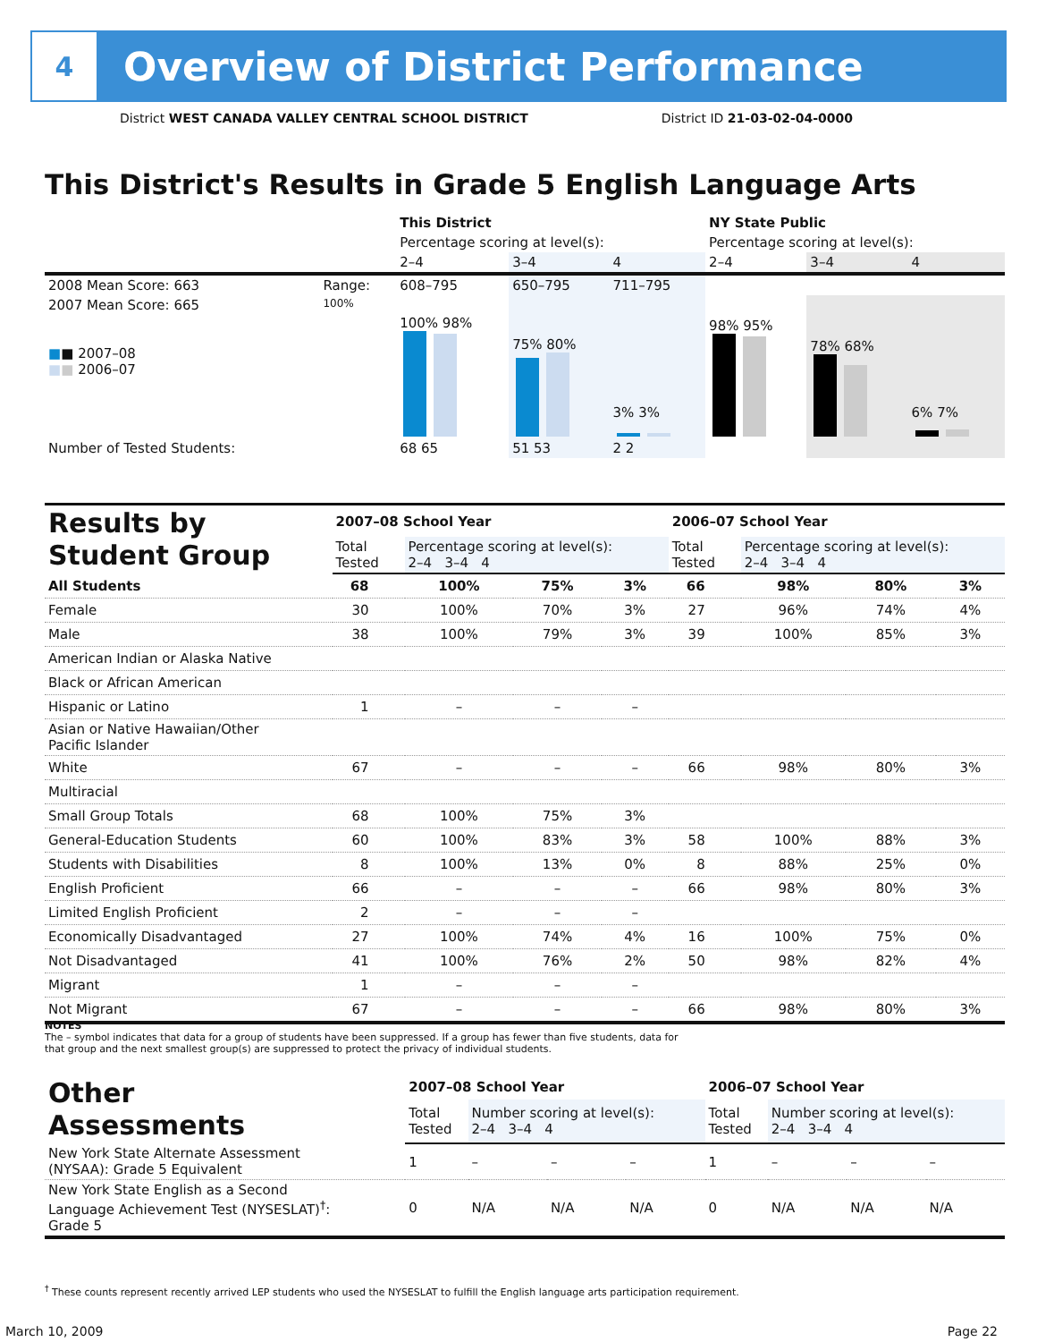4
Overview of District Performance
District WEST CANADA VALLEY CENTRAL SCHOOL DISTRICT District ID 21-03-02-04-0000
This District's Results in Grade 5 English Language Arts
| | | This District | | | NY State Public | | |
| | | Percentage scoring at level(s): | | | Percentage scoring at level(s): | | |
| | | 2–4 | 3–4 | 4 | 2–4 | 3–4 | 4 |
| 2008 Mean Score: 663 | Range: | 608–795 | 650–795 | 711–795 | | | |
| 2007 Mean Score: 665 ■ ■ 2007–08 ■ ■ 2006–07 | 100% | 100% 98% | 75% 80% | 3% 3% | 98% 95% | 78% 68% | 6% 7% |
| Number of Tested Students: | | 68 65 | 51 53 | 2 2 | | | |
| Results by Student Group | 2007–08 School Year | | | | 2006–07 School Year | | | |
| | Total Tested | Percentage scoring at level(s): 2–4 3–4 4 | | | Total Tested | Percentage scoring at level(s): 2–4 3–4 4 | | |
| All Students | 68 | 100% | 75% | 3% | 66 | 98% | 80% | 3% |
| Female | 30 | 100% | 70% | 3% | 27 | 96% | 74% | 4% |
| Male | 38 | 100% | 79% | 3% | 39 | 100% | 85% | 3% |
| American Indian or Alaska Native | | | | | | | | |
| Black or African American | | | | | | | | |
| Hispanic or Latino | 1 | – | – | – | | | | |
| Asian or Native Hawaiian/Other Pacific Islander | | | | | | | | |
| White | 67 | – | – | – | 66 | 98% | 80% | 3% |
| Multiracial | | | | | | | | |
| Small Group Totals | 68 | 100% | 75% | 3% | | | | |
| General-Education Students | 60 | 100% | 83% | 3% | 58 | 100% | 88% | 3% |
| Students with Disabilities | 8 | 100% | 13% | 0% | 8 | 88% | 25% | 0% |
| English Proficient | 66 | – | – | – | 66 | 98% | 80% | 3% |
| Limited English Proficient | 2 | – | – | – | | | | |
| Economically Disadvantaged | 27 | 100% | 74% | 4% | 16 | 100% | 75% | 0% |
| Not Disadvantaged | 41 | 100% | 76% | 2% | 50 | 98% | 82% | 4% |
| Migrant | 1 | – | – | – | | | | |
| Not Migrant | 67 | – | – | – | 66 | 98% | 80% | 3% |
NOTES
The – symbol indicates that data for a group of students have been suppressed. If a group has fewer than five students, data for that group and the next smallest group(s) are suppressed to protect the privacy of individual students.
| Other Assessments | 2007–08 School Year | | | | 2006–07 School Year | | | |
| | Total Tested | Number scoring at level(s): 2–4 3–4 4 | | | Total Tested | Number scoring at level(s): 2–4 3–4 4 | | |
| New York State Alternate Assessment (NYSAA): Grade 5 Equivalent | 1 | – | – | – | 1 | – | – | – |
| New York State English as a Second Language Achievement Test (NYSESLAT)<sup>†</sup>: Grade 5 | 0 | N/A | N/A | N/A | 0 | N/A | N/A | N/A |
<sup>†</sup> These counts represent recently arrived LEP students who used the NYSESLAT to fulfill the English language arts participation requirement.
March 10, 2009 Page 22